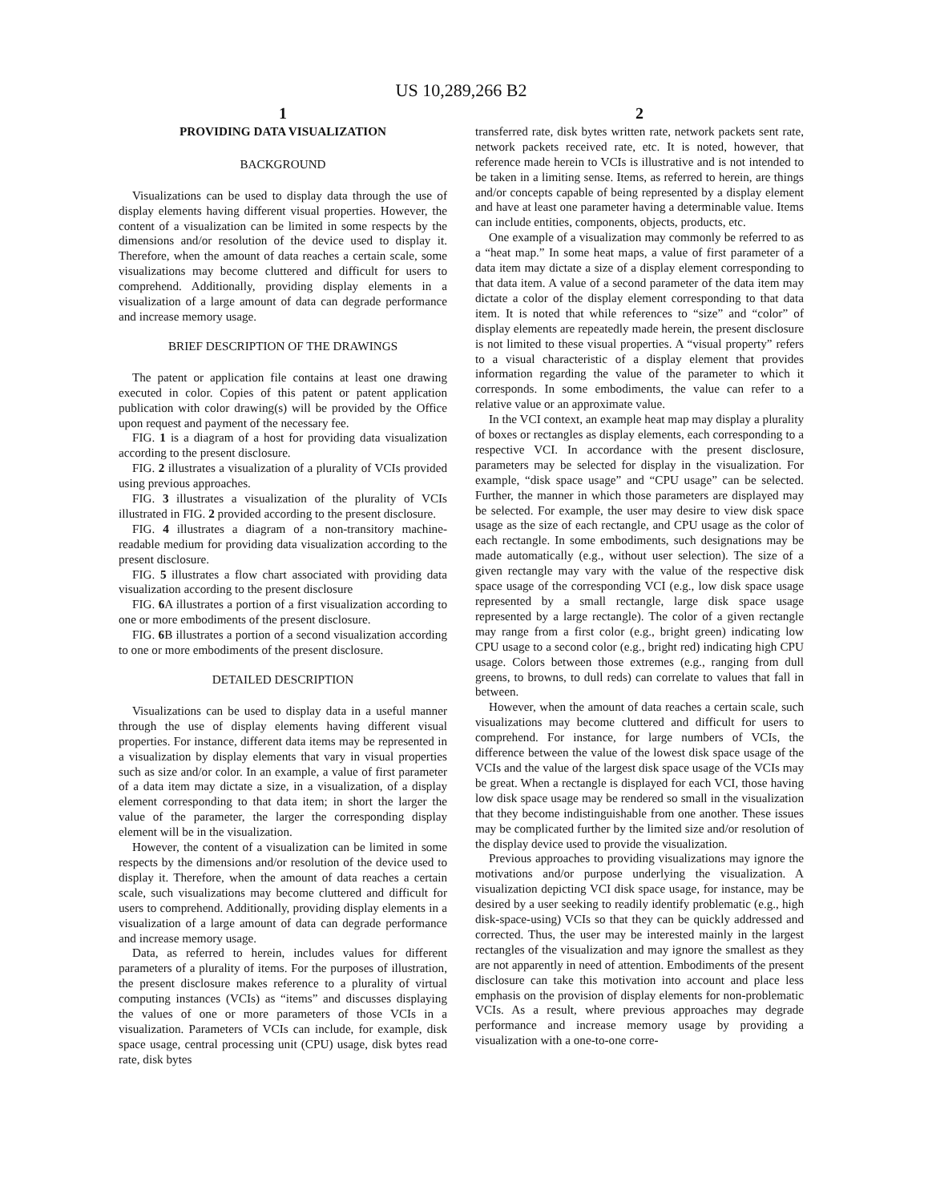US 10,289,266 B2
1
PROVIDING DATA VISUALIZATION
BACKGROUND
Visualizations can be used to display data through the use of display elements having different visual properties. However, the content of a visualization can be limited in some respects by the dimensions and/or resolution of the device used to display it. Therefore, when the amount of data reaches a certain scale, some visualizations may become cluttered and difficult for users to comprehend. Additionally, providing display elements in a visualization of a large amount of data can degrade performance and increase memory usage.
BRIEF DESCRIPTION OF THE DRAWINGS
The patent or application file contains at least one drawing executed in color. Copies of this patent or patent application publication with color drawing(s) will be provided by the Office upon request and payment of the necessary fee.
FIG. 1 is a diagram of a host for providing data visualization according to the present disclosure.
FIG. 2 illustrates a visualization of a plurality of VCIs provided using previous approaches.
FIG. 3 illustrates a visualization of the plurality of VCIs illustrated in FIG. 2 provided according to the present disclosure.
FIG. 4 illustrates a diagram of a non-transitory machine-readable medium for providing data visualization according to the present disclosure.
FIG. 5 illustrates a flow chart associated with providing data visualization according to the present disclosure
FIG. 6 A illustrates a portion of a first visualization according to one or more embodiments of the present disclosure.
FIG. 6 B illustrates a portion of a second visualization according to one or more embodiments of the present disclosure.
DETAILED DESCRIPTION
Visualizations can be used to display data in a useful manner through the use of display elements having different visual properties. For instance, different data items may be represented in a visualization by display elements that vary in visual properties such as size and/or color. In an example, a value of first parameter of a data item may dictate a size, in a visualization, of a display element corresponding to that data item; in short the larger the value of the parameter, the larger the corresponding display element will be in the visualization.
However, the content of a visualization can be limited in some respects by the dimensions and/or resolution of the device used to display it. Therefore, when the amount of data reaches a certain scale, such visualizations may become cluttered and difficult for users to comprehend. Additionally, providing display elements in a visualization of a large amount of data can degrade performance and increase memory usage.
Data, as referred to herein, includes values for different parameters of a plurality of items. For the purposes of illustration, the present disclosure makes reference to a plurality of virtual computing instances (VCIs) as “items” and discusses displaying the values of one or more parameters of those VCIs in a visualization. Parameters of VCIs can include, for example, disk space usage, central processing unit (CPU) usage, disk bytes read rate, disk bytes
2
transferred rate, disk bytes written rate, network packets sent rate, network packets received rate, etc. It is noted, however, that reference made herein to VCIs is illustrative and is not intended to be taken in a limiting sense. Items, as referred to herein, are things and/or concepts capable of being represented by a display element and have at least one parameter having a determinable value. Items can include entities, components, objects, products, etc.
One example of a visualization may commonly be referred to as a “heat map.” In some heat maps, a value of first parameter of a data item may dictate a size of a display element corresponding to that data item. A value of a second parameter of the data item may dictate a color of the display element corresponding to that data item. It is noted that while references to “size” and “color” of display elements are repeatedly made herein, the present disclosure is not limited to these visual properties. A “visual property” refers to a visual characteristic of a display element that provides information regarding the value of the parameter to which it corresponds. In some embodiments, the value can refer to a relative value or an approximate value.
In the VCI context, an example heat map may display a plurality of boxes or rectangles as display elements, each corresponding to a respective VCI. In accordance with the present disclosure, parameters may be selected for display in the visualization. For example, “disk space usage” and “CPU usage” can be selected. Further, the manner in which those parameters are displayed may be selected. For example, the user may desire to view disk space usage as the size of each rectangle, and CPU usage as the color of each rectangle. In some embodiments, such designations may be made automatically (e.g., without user selection). The size of a given rectangle may vary with the value of the respective disk space usage of the corresponding VCI (e.g., low disk space usage represented by a small rectangle, large disk space usage represented by a large rectangle). The color of a given rectangle may range from a first color (e.g., bright green) indicating low CPU usage to a second color (e.g., bright red) indicating high CPU usage. Colors between those extremes (e.g., ranging from dull greens, to browns, to dull reds) can correlate to values that fall in between.
However, when the amount of data reaches a certain scale, such visualizations may become cluttered and difficult for users to comprehend. For instance, for large numbers of VCIs, the difference between the value of the lowest disk space usage of the VCIs and the value of the largest disk space usage of the VCIs may be great. When a rectangle is displayed for each VCI, those having low disk space usage may be rendered so small in the visualization that they become indistinguishable from one another. These issues may be complicated further by the limited size and/or resolution of the display device used to provide the visualization.
Previous approaches to providing visualizations may ignore the motivations and/or purpose underlying the visualization. A visualization depicting VCI disk space usage, for instance, may be desired by a user seeking to readily identify problematic (e.g., high disk-space-using) VCIs so that they can be quickly addressed and corrected. Thus, the user may be interested mainly in the largest rectangles of the visualization and may ignore the smallest as they are not apparently in need of attention. Embodiments of the present disclosure can take this motivation into account and place less emphasis on the provision of display elements for non-problematic VCIs. As a result, where previous approaches may degrade performance and increase memory usage by providing a visualization with a one-to-one corre-